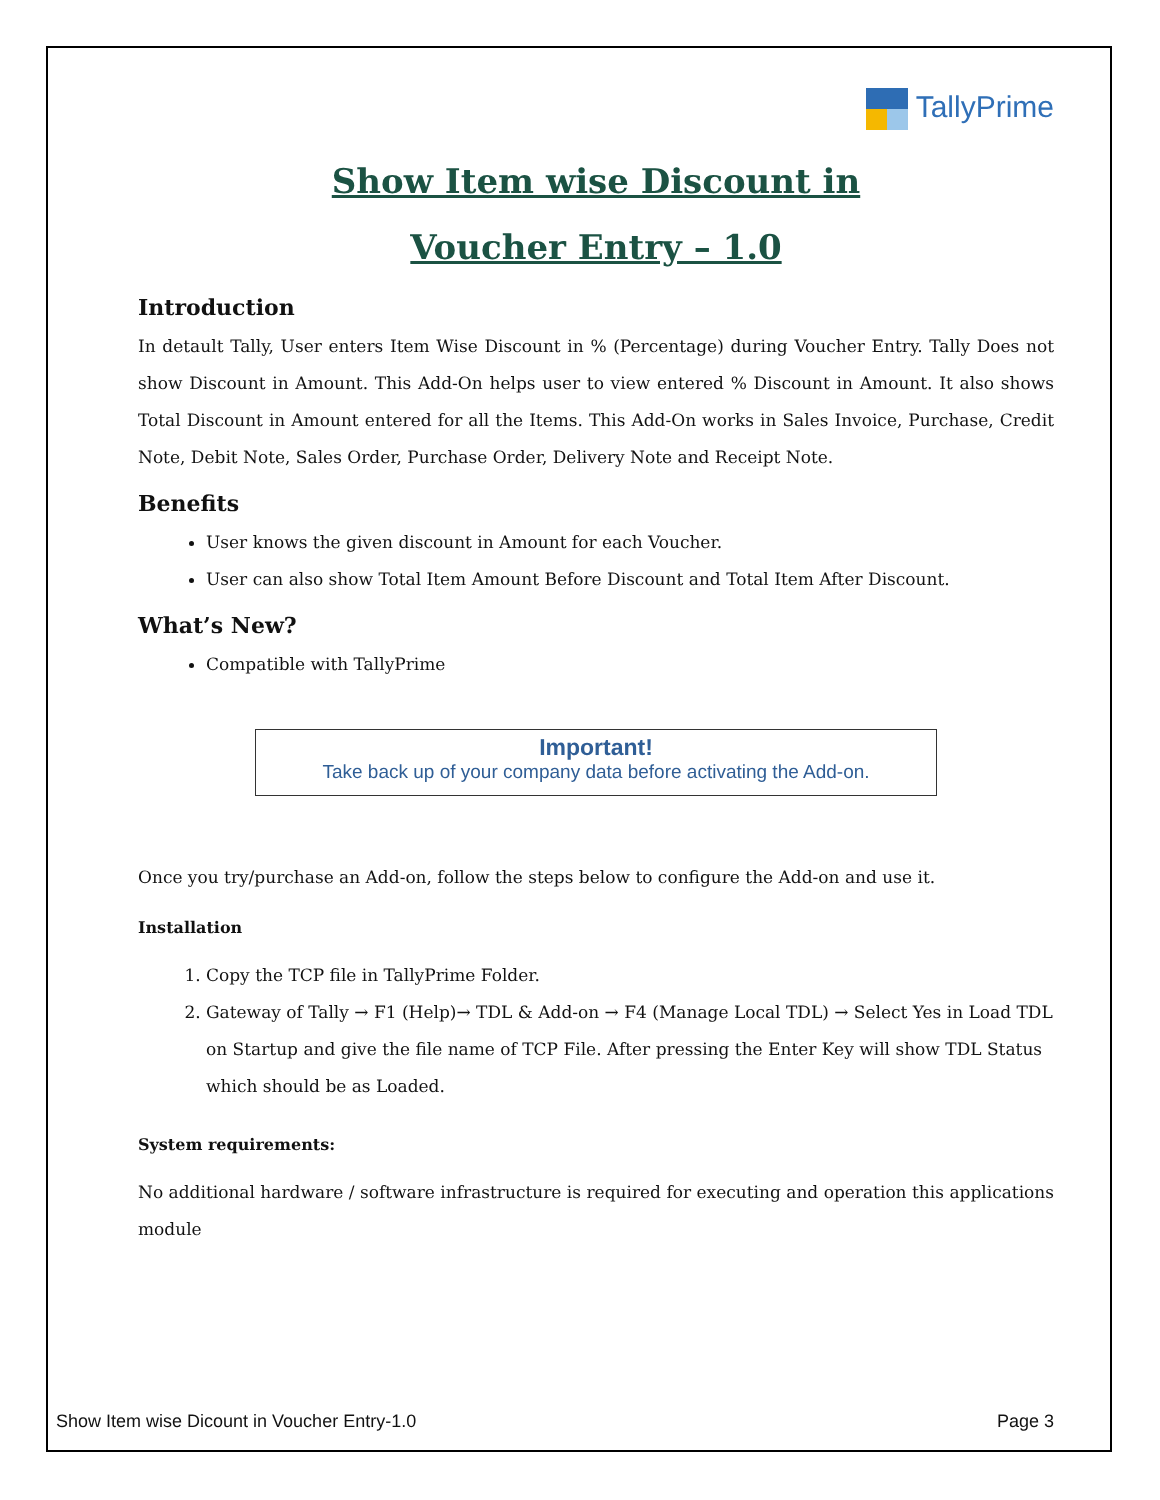TallyPrime
Show Item wise Discount in
Voucher Entry – 1.0
Introduction
In detault Tally, User enters Item Wise Discount in % (Percentage) during Voucher Entry. Tally Does not show Discount in Amount. This Add-On helps user to view entered % Discount in Amount. It also shows Total Discount in Amount entered for all the Items. This Add-On works in Sales Invoice, Purchase, Credit Note, Debit Note, Sales Order, Purchase Order, Delivery Note and Receipt Note.
Benefits
User knows the given discount in Amount for each Voucher.
User can also show Total Item Amount Before Discount and Total Item After Discount.
What’s New?
Compatible with TallyPrime
Important!
Take back up of your company data before activating the Add-on.
Once you try/purchase an Add-on, follow the steps below to configure the Add-on and use it.
Installation
1. Copy the TCP file in TallyPrime Folder.
2. Gateway of Tally → F1 (Help)→ TDL & Add-on → F4 (Manage Local TDL) → Select Yes in Load TDL on Startup and give the file name of TCP File. After pressing the Enter Key will show TDL Status which should be as Loaded.
System requirements:
No additional hardware / software infrastructure is required for executing and operation this applications module
Show Item wise Dicount in Voucher Entry-1.0 Page 3